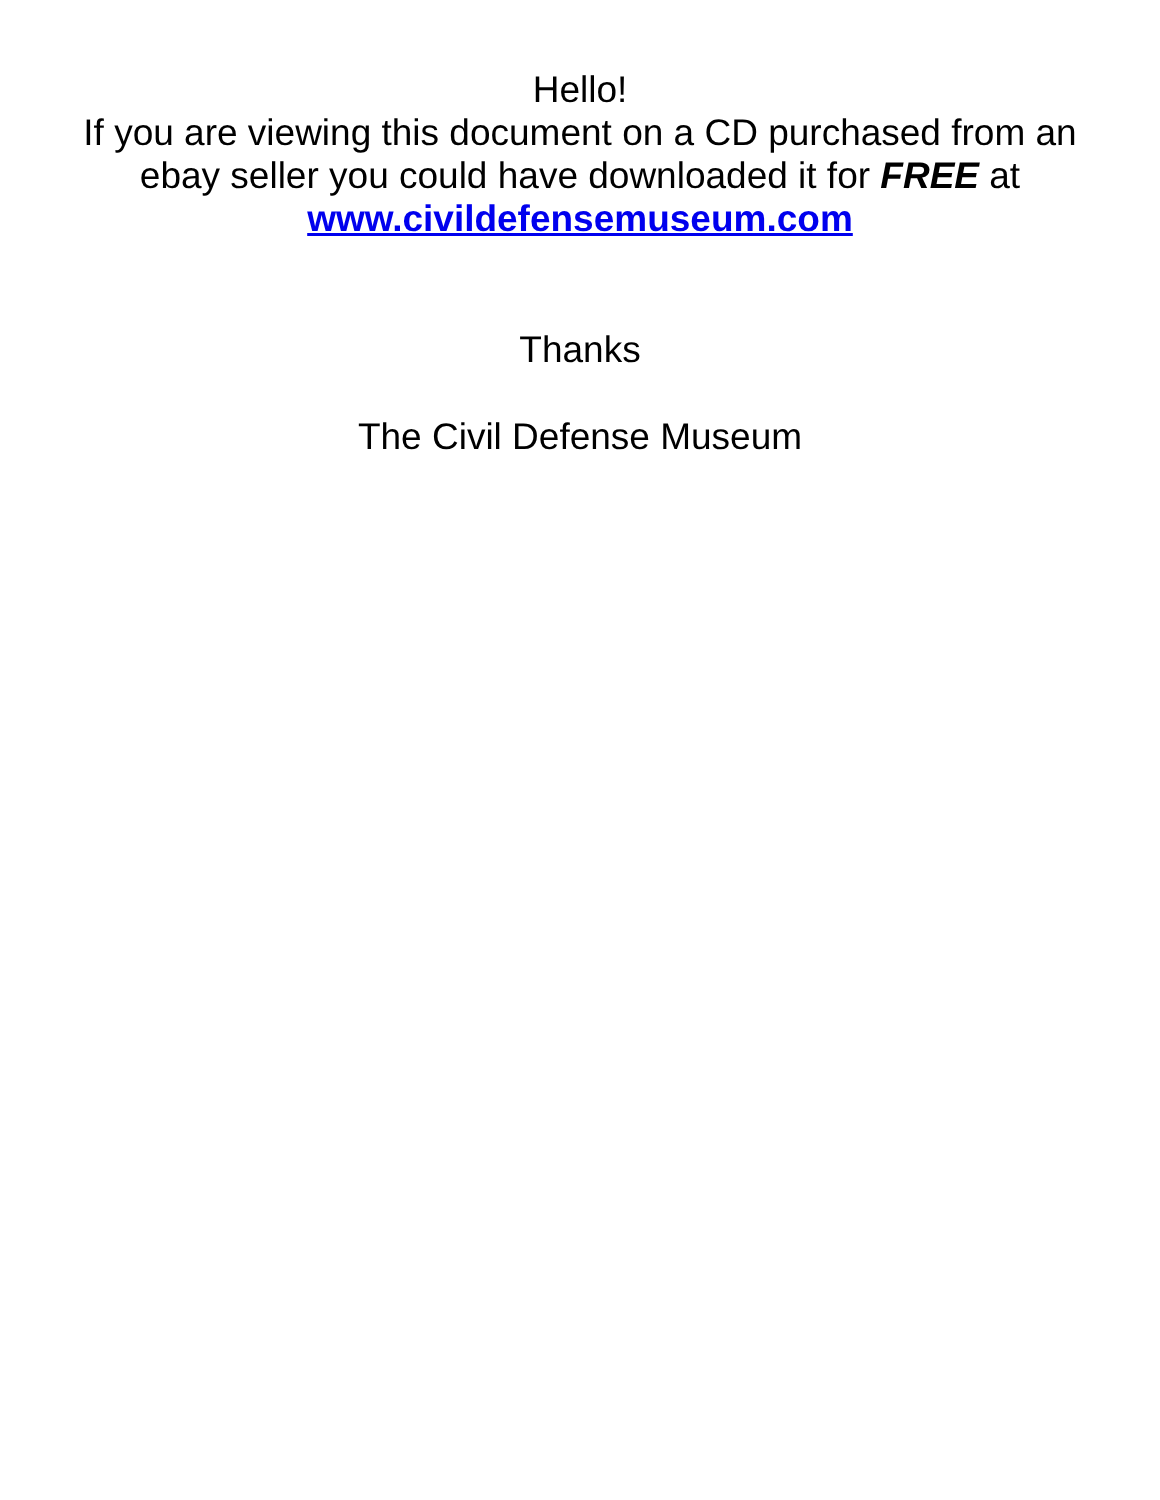Hello!
If you are viewing this document on a CD purchased from an
ebay seller you could have downloaded it for FREE at
www.civildefensemuseum.com
Thanks
The Civil Defense Museum